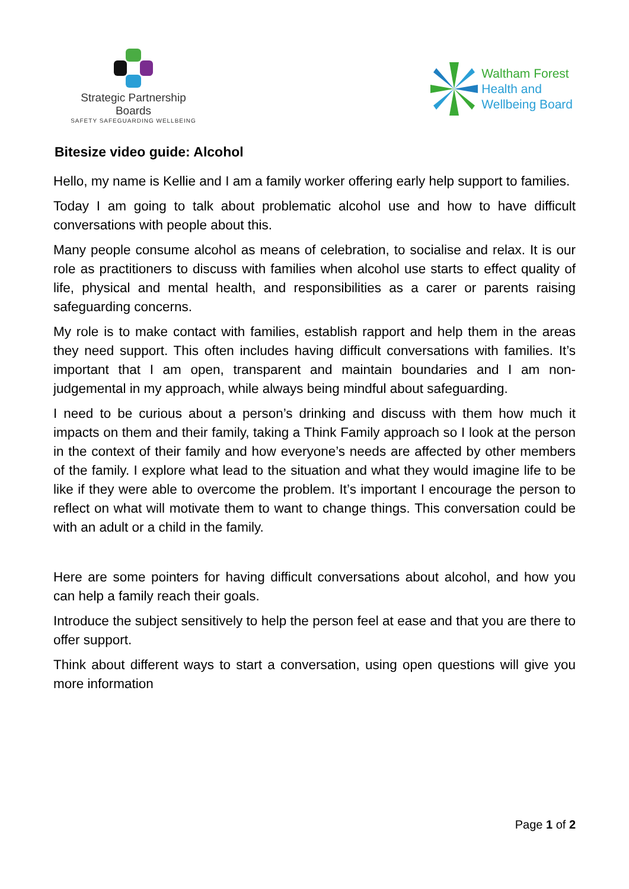Strategic Partnership Boards
SAFETY SAFEGUARDING WELLBEING
Waltham Forest
Health and
Wellbeing Board
Bitesize video guide: Alcohol
Hello, my name is Kellie and I am a family worker offering early help support to families.
Today I am going to talk about problematic alcohol use and how to have difficult conversations with people about this.
Many people consume alcohol as means of celebration, to socialise and relax. It is our role as practitioners to discuss with families when alcohol use starts to effect quality of life, physical and mental health, and responsibilities as a carer or parents raising safeguarding concerns.
My role is to make contact with families, establish rapport and help them in the areas they need support. This often includes having difficult conversations with families. It’s important that I am open, transparent and maintain boundaries and I am non-judgemental in my approach, while always being mindful about safeguarding.
I need to be curious about a person’s drinking and discuss with them how much it impacts on them and their family, taking a Think Family approach so I look at the person in the context of their family and how everyone’s needs are affected by other members of the family. I explore what lead to the situation and what they would imagine life to be like if they were able to overcome the problem. It’s important I encourage the person to reflect on what will motivate them to want to change things. This conversation could be with an adult or a child in the family.
Here are some pointers for having difficult conversations about alcohol, and how you can help a family reach their goals.
Introduce the subject sensitively to help the person feel at ease and that you are there to offer support.
Think about different ways to start a conversation, using open questions will give you more information
Page 1 of 2